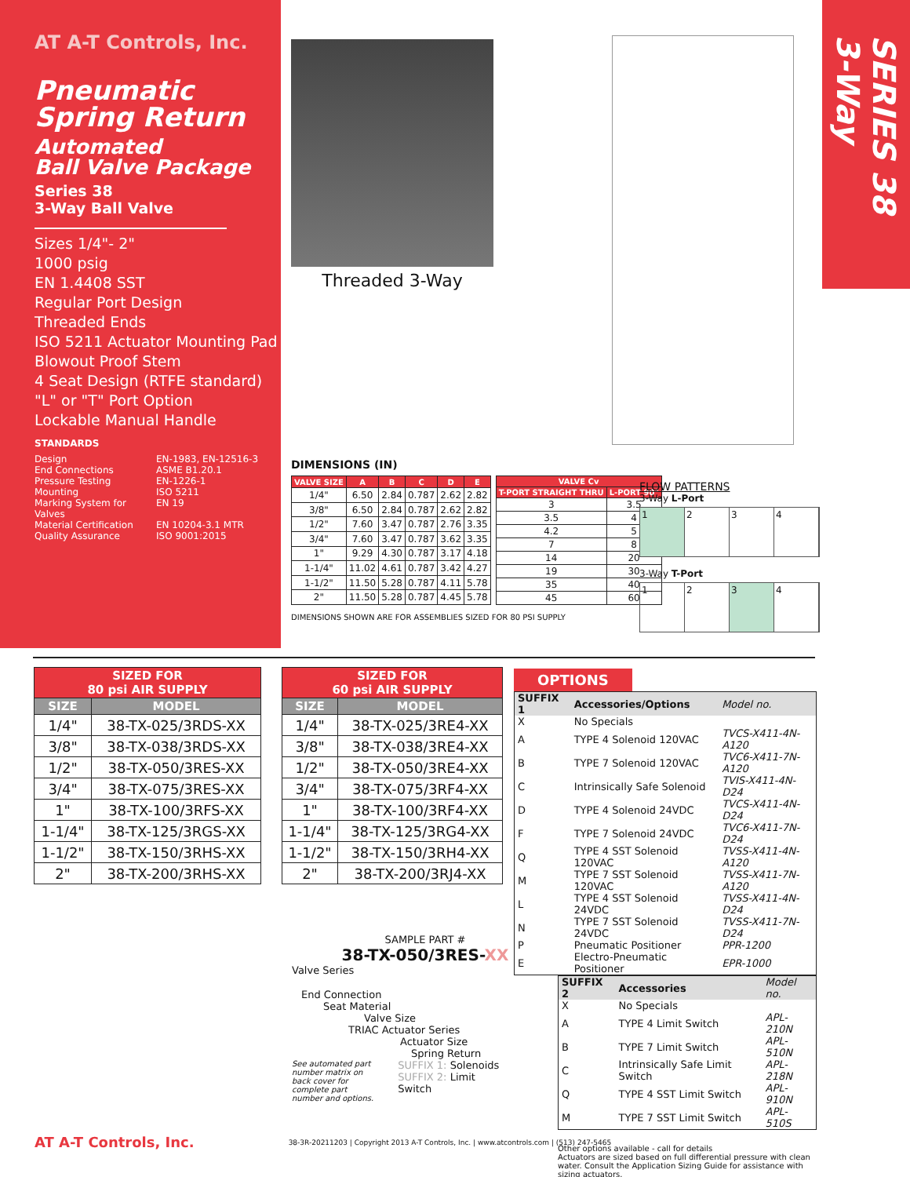AT A-T Controls, Inc.
Pneumatic
Spring Return
Automated
Ball Valve Package
Series 38
3-Way Ball Valve
Sizes 1/4"- 2"
1000 psig
EN 1.4408 SST
Regular Port Design
Threaded Ends
ISO 5211 Actuator Mounting Pad
Blowout Proof Stem
4 Seat Design (RTFE standard)
"L" or "T" Port Option
Lockable Manual Handle
STANDARDS
Design EN-1983, EN-12516-3 End Connections ASME B1.20.1 Pressure Testing EN-1226-1 Mounting ISO 5211 Marking System for Valves EN 19 Material Certification EN 10204-3.1 MTR Quality Assurance ISO 9001:2015
SERIES 38 3-Way
Threaded 3-Way
DIMENSIONS (IN)
| VALVE SIZE | A | B | C | D | E |
| --- | --- | --- | --- | --- | --- |
| 1/4" | 6.50 | 2.84 | 0.787 | 2.62 | 2.82 |
| 3/8" | 6.50 | 2.84 | 0.787 | 2.62 | 2.82 |
| 1/2" | 7.60 | 3.47 | 0.787 | 2.76 | 3.35 |
| 3/4" | 7.60 | 3.47 | 0.787 | 3.62 | 3.35 |
| 1" | 9.29 | 4.30 | 0.787 | 3.17 | 4.18 |
| 1-1/4" | 11.02 | 4.61 | 0.787 | 3.42 | 4.27 |
| 1-1/2" | 11.50 | 5.28 | 0.787 | 4.11 | 5.78 |
| 2" | 11.50 | 5.28 | 0.787 | 4.45 | 5.78 |
| VALVE Cv | |
| --- | --- |
| T-PORT STRAIGHT THRU | L-PORT 90° |
| 3 | 3.5 |
| 3.5 | 4 |
| 4.2 | 5 |
| 7 | 8 |
| 14 | 20 |
| 19 | 30 |
| 35 | 40 |
| 45 | 60 |
DIMENSIONS SHOWN ARE FOR ASSEMBLIES SIZED FOR 80 PSI SUPPLY
FLOW PATTERNS
3-Way L-Port
1 2 3 4
3-Way T-Port
1 2 3 4
| SIZED FOR 80 psi AIR SUPPLY | |
| --- | --- |
| SIZE | MODEL |
| 1/4" | 38-TX-025/3RDS-XX |
| 3/8" | 38-TX-038/3RDS-XX |
| 1/2" | 38-TX-050/3RES-XX |
| 3/4" | 38-TX-075/3RES-XX |
| 1" | 38-TX-100/3RFS-XX |
| 1-1/4" | 38-TX-125/3RGS-XX |
| 1-1/2" | 38-TX-150/3RHS-XX |
| 2" | 38-TX-200/3RHS-XX |
| SIZED FOR 60 psi AIR SUPPLY | |
| --- | --- |
| SIZE | MODEL |
| 1/4" | 38-TX-025/3RE4-XX |
| 3/8" | 38-TX-038/3RE4-XX |
| 1/2" | 38-TX-050/3RE4-XX |
| 3/4" | 38-TX-075/3RF4-XX |
| 1" | 38-TX-100/3RF4-XX |
| 1-1/4" | 38-TX-125/3RG4-XX |
| 1-1/2" | 38-TX-150/3RH4-XX |
| 2" | 38-TX-200/3RJ4-XX |
OPTIONS
| SUFFIX 1 | Accessories/Options | Model no. |
| X | No Specials | |
| A | TYPE 4 Solenoid 120VAC | TVCS-X411-4N-A120 |
| B | TYPE 7 Solenoid 120VAC | TVC6-X411-7N-A120 |
| C | Intrinsically Safe Solenoid | TVIS-X411-4N-D24 |
| D | TYPE 4 Solenoid 24VDC | TVCS-X411-4N-D24 |
| F | TYPE 7 Solenoid 24VDC | TVC6-X411-7N-D24 |
| Q | TYPE 4 SST Solenoid 120VAC | TVSS-X411-4N-A120 |
| M | TYPE 7 SST Solenoid 120VAC | TVSS-X411-7N-A120 |
| L | TYPE 4 SST Solenoid 24VDC | TVSS-X411-4N-D24 |
| N | TYPE 7 SST Solenoid 24VDC | TVSS-X411-7N-D24 |
| P | Pneumatic Positioner | PPR-1200 |
| E | Electro-Pneumatic Positioner | EPR-1000 |
| SUFFIX 2 | Accessories | Model no. |
| X | No Specials | |
| A | TYPE 4 Limit Switch | APL-210N |
| B | TYPE 7 Limit Switch | APL-510N |
| C | Intrinsically Safe Limit Switch | APL-218N |
| Q | TYPE 4 SST Limit Switch | APL-910N |
| M | TYPE 7 SST Limit Switch | APL-510S |
Other options available - call for details
Actuators are sized based on full differential pressure with clean water. Consult the Application Sizing Guide for assistance with sizing actuators.
SAMPLE PART #
38-TX-050/3RES-XX
Valve Series
End Connection
Seat Material
Valve Size
TRIAC Actuator Series
Actuator Size
Spring Return
See automated part number matrix on back cover for complete part number and options.
SUFFIX 1: Solenoids
SUFFIX 2: Limit Switch
AT A-T Controls, Inc. 38-3R-20211203 | Copyright 2013 A-T Controls, Inc. | www.atcontrols.com | (513) 247-5465